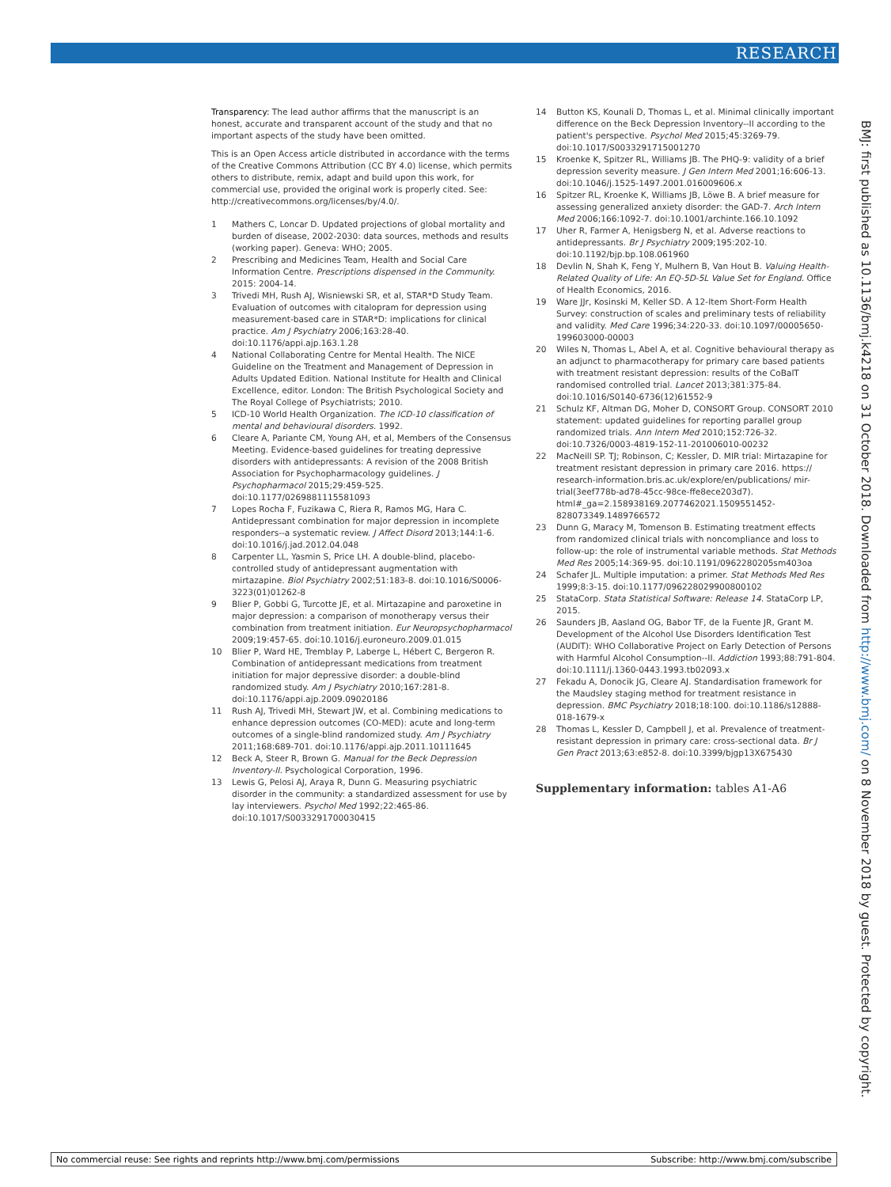RESEARCH
Transparency: The lead author affirms that the manuscript is an honest, accurate and transparent account of the study and that no important aspects of the study have been omitted.
This is an Open Access article distributed in accordance with the terms of the Creative Commons Attribution (CC BY 4.0) license, which permits others to distribute, remix, adapt and build upon this work, for commercial use, provided the original work is properly cited. See: http://creativecommons.org/licenses/by/4.0/.
1 Mathers C, Loncar D. Updated projections of global mortality and burden of disease, 2002-2030: data sources, methods and results (working paper). Geneva: WHO; 2005.
2 Prescribing and Medicines Team, Health and Social Care Information Centre. Prescriptions dispensed in the Community. 2015: 2004-14.
3 Trivedi MH, Rush AJ, Wisniewski SR, et al, STAR*D Study Team. Evaluation of outcomes with citalopram for depression using measurement-based care in STAR*D: implications for clinical practice. Am J Psychiatry 2006;163:28-40. doi:10.1176/appi.ajp.163.1.28
4 National Collaborating Centre for Mental Health. The NICE Guideline on the Treatment and Management of Depression in Adults Updated Edition. National Institute for Health and Clinical Excellence, editor. London: The British Psychological Society and The Royal College of Psychiatrists; 2010.
5 ICD-10 World Health Organization. The ICD-10 classification of mental and behavioural disorders. 1992.
6 Cleare A, Pariante CM, Young AH, et al, Members of the Consensus Meeting. Evidence-based guidelines for treating depressive disorders with antidepressants: A revision of the 2008 British Association for Psychopharmacology guidelines. J Psychopharmacol 2015;29:459-525. doi:10.1177/0269881115581093
7 Lopes Rocha F, Fuzikawa C, Riera R, Ramos MG, Hara C. Antidepressant combination for major depression in incomplete responders--a systematic review. J Affect Disord 2013;144:1-6. doi:10.1016/j.jad.2012.04.048
8 Carpenter LL, Yasmin S, Price LH. A double-blind, placebo-controlled study of antidepressant augmentation with mirtazapine. Biol Psychiatry 2002;51:183-8. doi:10.1016/S0006-3223(01)01262-8
9 Blier P, Gobbi G, Turcotte JE, et al. Mirtazapine and paroxetine in major depression: a comparison of monotherapy versus their combination from treatment initiation. Eur Neuropsychopharmacol 2009;19:457-65. doi:10.1016/j.euroneuro.2009.01.015
10 Blier P, Ward HE, Tremblay P, Laberge L, Hébert C, Bergeron R. Combination of antidepressant medications from treatment initiation for major depressive disorder: a double-blind randomized study. Am J Psychiatry 2010;167:281-8. doi:10.1176/appi.ajp.2009.09020186
11 Rush AJ, Trivedi MH, Stewart JW, et al. Combining medications to enhance depression outcomes (CO-MED): acute and long-term outcomes of a single-blind randomized study. Am J Psychiatry 2011;168:689-701. doi:10.1176/appi.ajp.2011.10111645
12 Beck A, Steer R, Brown G. Manual for the Beck Depression Inventory-II. Psychological Corporation, 1996.
13 Lewis G, Pelosi AJ, Araya R, Dunn G. Measuring psychiatric disorder in the community: a standardized assessment for use by lay interviewers. Psychol Med 1992;22:465-86. doi:10.1017/S0033291700030415
14 Button KS, Kounali D, Thomas L, et al. Minimal clinically important difference on the Beck Depression Inventory--II according to the patient's perspective. Psychol Med 2015;45:3269-79. doi:10.1017/S0033291715001270
15 Kroenke K, Spitzer RL, Williams JB. The PHQ-9: validity of a brief depression severity measure. J Gen Intern Med 2001;16:606-13. doi:10.1046/j.1525-1497.2001.016009606.x
16 Spitzer RL, Kroenke K, Williams JB, Löwe B. A brief measure for assessing generalized anxiety disorder: the GAD-7. Arch Intern Med 2006;166:1092-7. doi:10.1001/archinte.166.10.1092
17 Uher R, Farmer A, Henigsberg N, et al. Adverse reactions to antidepressants. Br J Psychiatry 2009;195:202-10. doi:10.1192/bjp.bp.108.061960
18 Devlin N, Shah K, Feng Y, Mulhern B, Van Hout B. Valuing Health-Related Quality of Life: An EQ-5D-5L Value Set for England. Office of Health Economics, 2016.
19 Ware JJr, Kosinski M, Keller SD. A 12-Item Short-Form Health Survey: construction of scales and preliminary tests of reliability and validity. Med Care 1996;34:220-33. doi:10.1097/00005650-199603000-00003
20 Wiles N, Thomas L, Abel A, et al. Cognitive behavioural therapy as an adjunct to pharmacotherapy for primary care based patients with treatment resistant depression: results of the CoBalT randomised controlled trial. Lancet 2013;381:375-84. doi:10.1016/S0140-6736(12)61552-9
21 Schulz KF, Altman DG, Moher D, CONSORT Group. CONSORT 2010 statement: updated guidelines for reporting parallel group randomized trials. Ann Intern Med 2010;152:726-32. doi:10.7326/0003-4819-152-11-201006010-00232
22 MacNeill SP. TJ; Robinson, C; Kessler, D. MIR trial: Mirtazapine for treatment resistant depression in primary care 2016. https:// research-information.bris.ac.uk/explore/en/publications/ mir-trial(3eef778b-ad78-45cc-98ce-ffe8ece203d7). html#_ga=2.158938169.2077462021.1509551452-828073349.1489766572
23 Dunn G, Maracy M, Tomenson B. Estimating treatment effects from randomized clinical trials with noncompliance and loss to follow-up: the role of instrumental variable methods. Stat Methods Med Res 2005;14:369-95. doi:10.1191/0962280205sm403oa
24 Schafer JL. Multiple imputation: a primer. Stat Methods Med Res 1999;8:3-15. doi:10.1177/096228029900800102
25 StataCorp. Stata Statistical Software: Release 14. StataCorp LP, 2015.
26 Saunders JB, Aasland OG, Babor TF, de la Fuente JR, Grant M. Development of the Alcohol Use Disorders Identification Test (AUDIT): WHO Collaborative Project on Early Detection of Persons with Harmful Alcohol Consumption--II. Addiction 1993;88:791-804. doi:10.1111/j.1360-0443.1993.tb02093.x
27 Fekadu A, Donocik JG, Cleare AJ. Standardisation framework for the Maudsley staging method for treatment resistance in depression. BMC Psychiatry 2018;18:100. doi:10.1186/s12888-018-1679-x
28 Thomas L, Kessler D, Campbell J, et al. Prevalence of treatment-resistant depression in primary care: cross-sectional data. Br J Gen Pract 2013;63:e852-8. doi:10.3399/bjgp13X675430
Supplementary information: tables A1-A6
BMJ: first published as 10.1136/bmj.k4218 on 31 October 2018. Downloaded from http://www.bmj.com/ on 8 November 2018 by guest. Protected by copyright.
No commercial reuse: See rights and reprints http://www.bmj.com/permissions Subscribe: http://www.bmj.com/subscribe